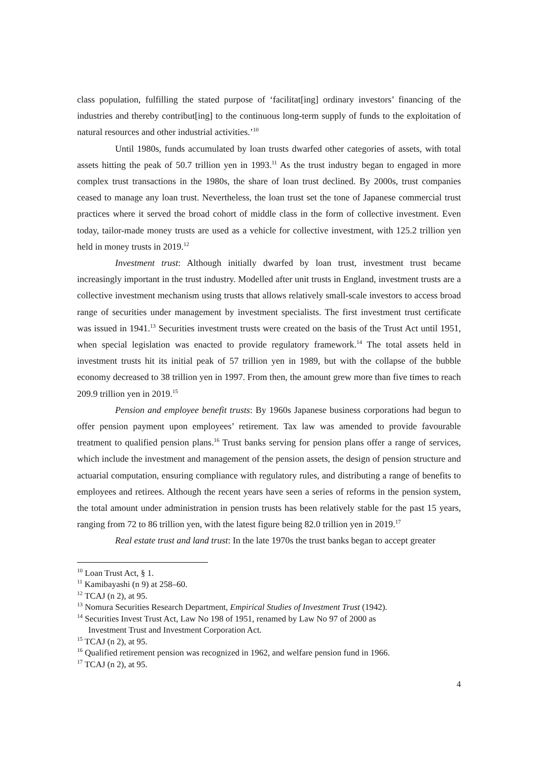class population, fulfilling the stated purpose of ‘facilitat[ing] ordinary investors’ financing of the industries and thereby contribut[ing] to the continuous long-term supply of funds to the exploitation of natural resources and other industrial activities.’<sup>10</sup>
Until 1980s, funds accumulated by loan trusts dwarfed other categories of assets, with total assets hitting the peak of 50.7 trillion yen in 1993.<sup>11</sup> As the trust industry began to engaged in more complex trust transactions in the 1980s, the share of loan trust declined. By 2000s, trust companies ceased to manage any loan trust. Nevertheless, the loan trust set the tone of Japanese commercial trust practices where it served the broad cohort of middle class in the form of collective investment. Even today, tailor-made money trusts are used as a vehicle for collective investment, with 125.2 trillion yen held in money trusts in 2019.<sup>12</sup>
Investment trust: Although initially dwarfed by loan trust, investment trust became increasingly important in the trust industry. Modelled after unit trusts in England, investment trusts are a collective investment mechanism using trusts that allows relatively small-scale investors to access broad range of securities under management by investment specialists. The first investment trust certificate was issued in 1941.<sup>13</sup> Securities investment trusts were created on the basis of the Trust Act until 1951, when special legislation was enacted to provide regulatory framework.<sup>14</sup> The total assets held in investment trusts hit its initial peak of 57 trillion yen in 1989, but with the collapse of the bubble economy decreased to 38 trillion yen in 1997. From then, the amount grew more than five times to reach 209.9 trillion yen in 2019.<sup>15</sup>
Pension and employee benefit trusts: By 1960s Japanese business corporations had begun to offer pension payment upon employees’ retirement. Tax law was amended to provide favourable treatment to qualified pension plans.<sup>16</sup> Trust banks serving for pension plans offer a range of services, which include the investment and management of the pension assets, the design of pension structure and actuarial computation, ensuring compliance with regulatory rules, and distributing a range of benefits to employees and retirees. Although the recent years have seen a series of reforms in the pension system, the total amount under administration in pension trusts has been relatively stable for the past 15 years, ranging from 72 to 86 trillion yen, with the latest figure being 82.0 trillion yen in 2019.<sup>17</sup>
Real estate trust and land trust: In the late 1970s the trust banks began to accept greater
<sup>10</sup> Loan Trust Act, § 1.
<sup>11</sup> Kamibayashi (n 9) at 258–60.
<sup>12</sup> TCAJ (n 2), at 95.
<sup>13</sup> Nomura Securities Research Department, Empirical Studies of Investment Trust (1942).
<sup>14</sup> Securities Invest Trust Act, Law No 198 of 1951, renamed by Law No 97 of 2000 as
Investment Trust and Investment Corporation Act.
<sup>15</sup> TCAJ (n 2), at 95.
<sup>16</sup> Qualified retirement pension was recognized in 1962, and welfare pension fund in 1966.
<sup>17</sup> TCAJ (n 2), at 95.
4